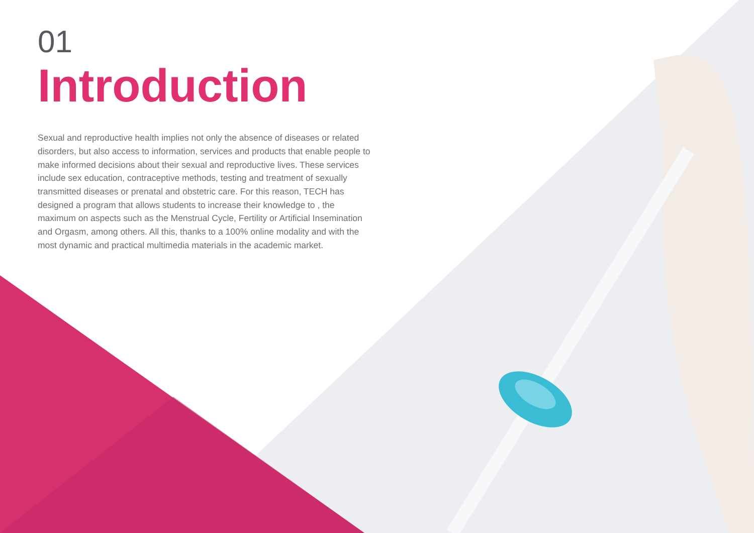01
Introduction
Sexual and reproductive health implies not only the absence of diseases or related disorders, but also access to information, services and products that enable people to make informed decisions about their sexual and reproductive lives. These services include sex education, contraceptive methods, testing and treatment of sexually transmitted diseases or prenatal and obstetric care. For this reason, TECH has designed a program that allows students to increase their knowledge to , the maximum on aspects such as the Menstrual Cycle, Fertility or Artificial Insemination and Orgasm, among others. All this, thanks to a 100% online modality and with the most dynamic and practical multimedia materials in the academic market.